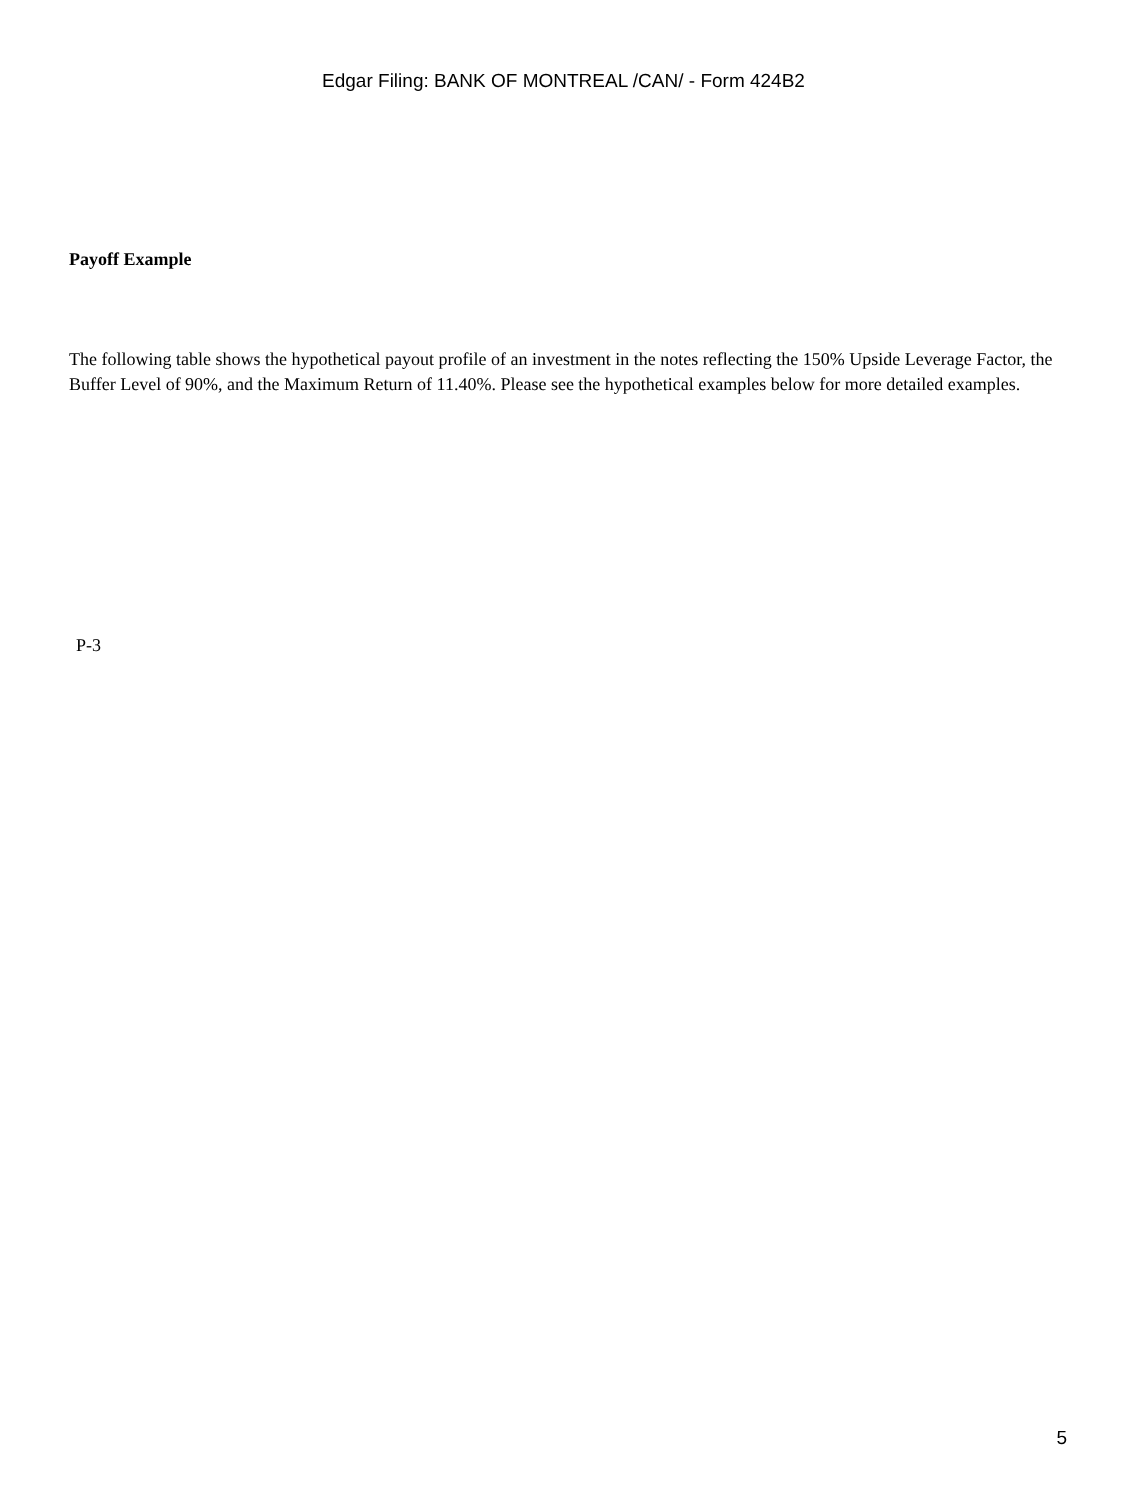Edgar Filing: BANK OF MONTREAL /CAN/ - Form 424B2
Payoff Example
The following table shows the hypothetical payout profile of an investment in the notes reflecting the 150% Upside Leverage Factor, the Buffer Level of 90%, and the Maximum Return of 11.40%. Please see the hypothetical examples below for more detailed examples.
P-3
5